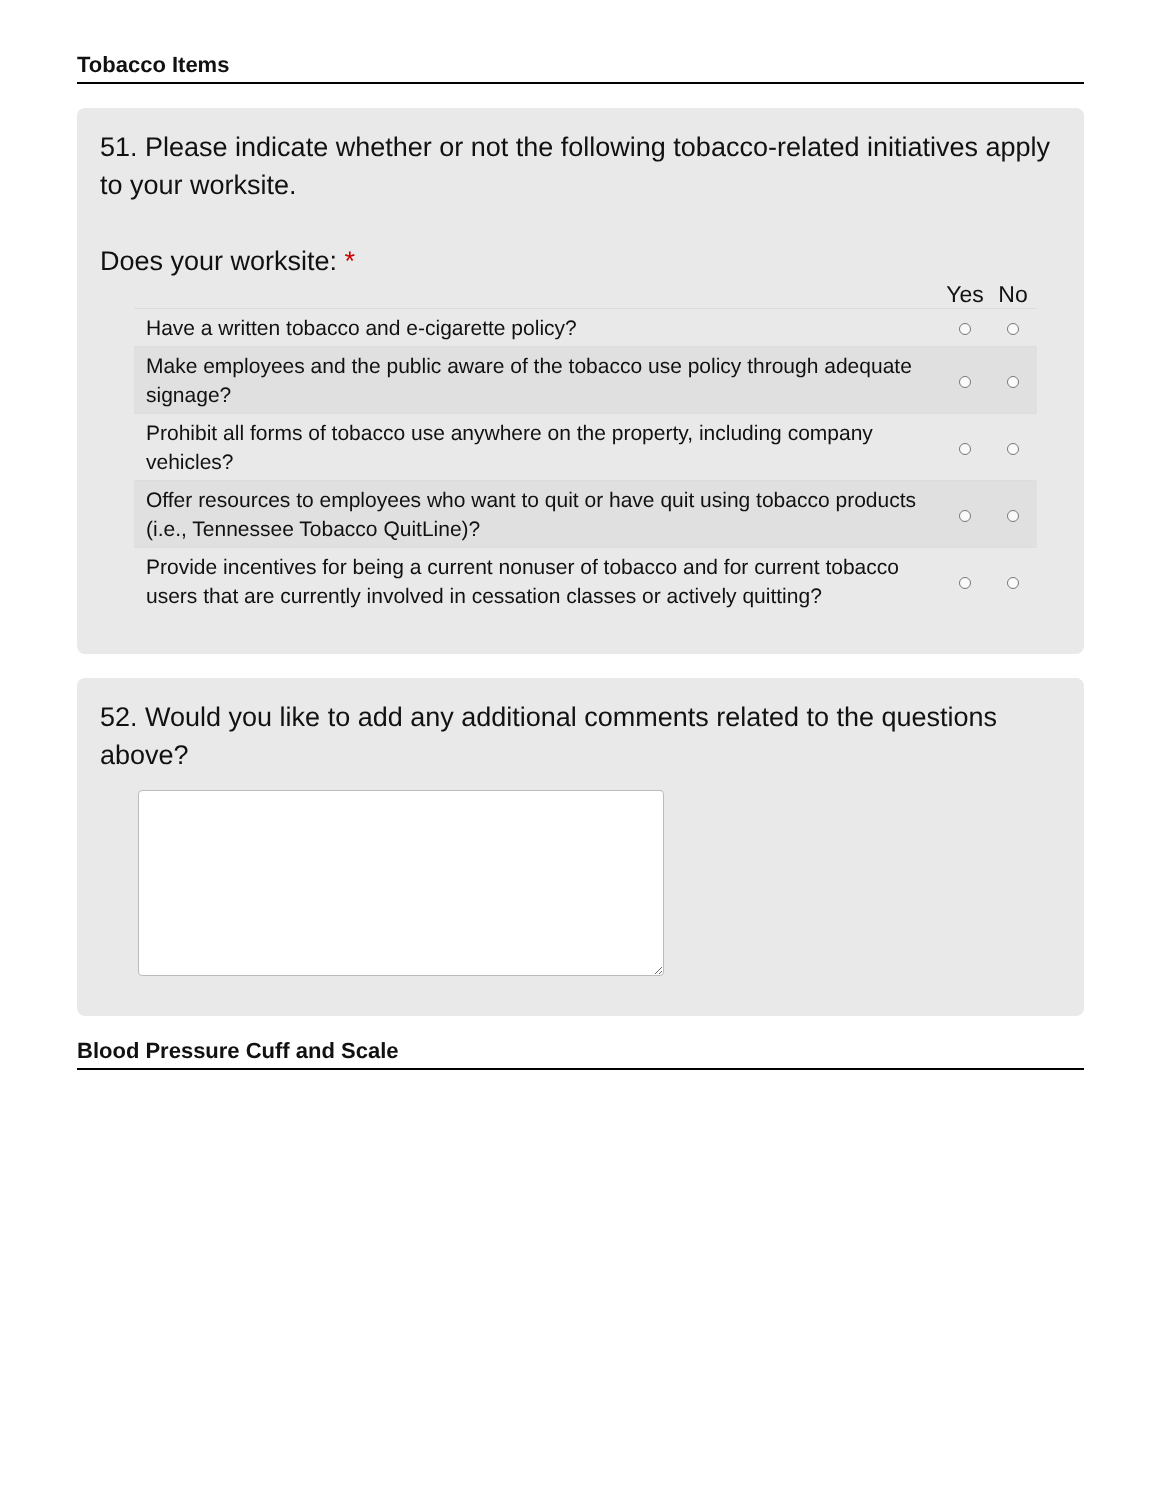Tobacco Items
51. Please indicate whether or not the following tobacco-related initiatives apply to your worksite.
Does your worksite: *
| | Yes | No |
| --- | --- | --- |
| Have a written tobacco and e-cigarette policy? | | |
| Make employees and the public aware of the tobacco use policy through adequate signage? | | |
| Prohibit all forms of tobacco use anywhere on the property, including company vehicles? | | |
| Offer resources to employees who want to quit or have quit using tobacco products (i.e., Tennessee Tobacco QuitLine)? | | |
| Provide incentives for being a current nonuser of tobacco and for current tobacco users that are currently involved in cessation classes or actively quitting? | | |
52. Would you like to add any additional comments related to the questions above?
Blood Pressure Cuff and Scale